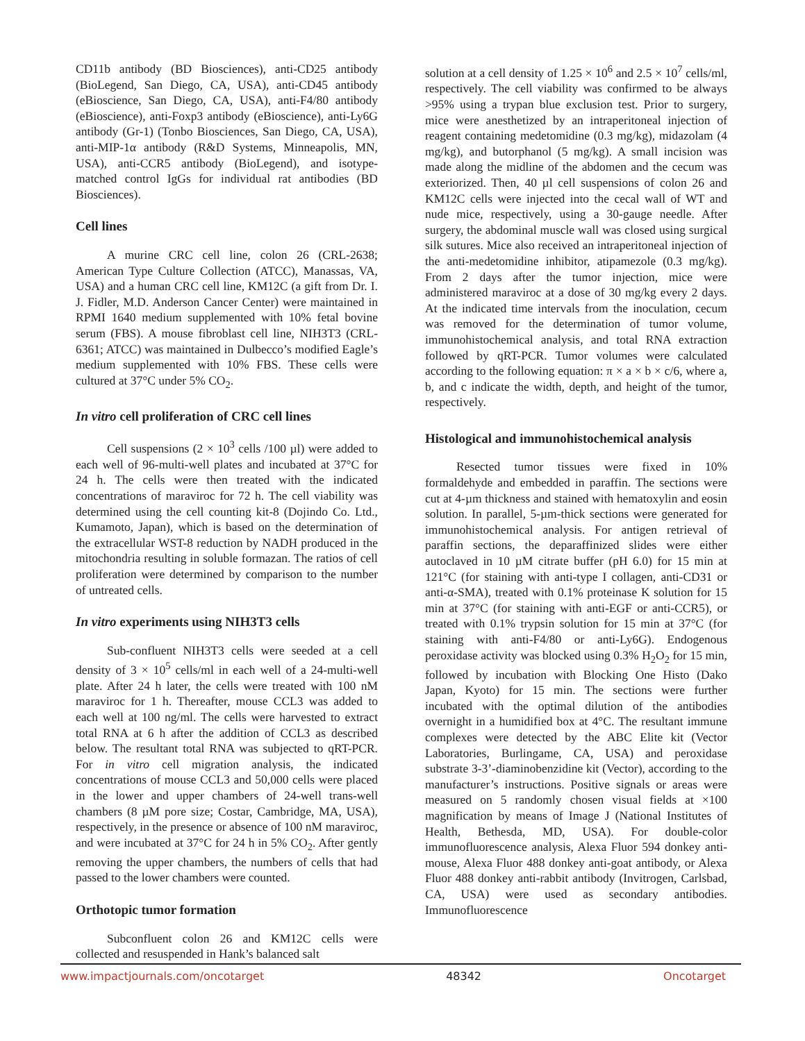CD11b antibody (BD Biosciences), anti-CD25 antibody (BioLegend, San Diego, CA, USA), anti-CD45 antibody (eBioscience, San Diego, CA, USA), anti-F4/80 antibody (eBioscience), anti-Foxp3 antibody (eBioscience), anti-Ly6G antibody (Gr-1) (Tonbo Biosciences, San Diego, CA, USA), anti-MIP-1α antibody (R&D Systems, Minneapolis, MN, USA), anti-CCR5 antibody (BioLegend), and isotype-matched control IgGs for individual rat antibodies (BD Biosciences).
Cell lines
A murine CRC cell line, colon 26 (CRL-2638; American Type Culture Collection (ATCC), Manassas, VA, USA) and a human CRC cell line, KM12C (a gift from Dr. I. J. Fidler, M.D. Anderson Cancer Center) were maintained in RPMI 1640 medium supplemented with 10% fetal bovine serum (FBS). A mouse fibroblast cell line, NIH3T3 (CRL-6361; ATCC) was maintained in Dulbecco’s modified Eagle’s medium supplemented with 10% FBS. These cells were cultured at 37°C under 5% CO<sub>2</sub>.
In vitro cell proliferation of CRC cell lines
Cell suspensions (2 × 10<sup>3</sup> cells /100 µl) were added to each well of 96-multi-well plates and incubated at 37°C for 24 h. The cells were then treated with the indicated concentrations of maraviroc for 72 h. The cell viability was determined using the cell counting kit-8 (Dojindo Co. Ltd., Kumamoto, Japan), which is based on the determination of the extracellular WST-8 reduction by NADH produced in the mitochondria resulting in soluble formazan. The ratios of cell proliferation were determined by comparison to the number of untreated cells.
In vitro experiments using NIH3T3 cells
Sub-confluent NIH3T3 cells were seeded at a cell density of 3 × 10<sup>5</sup> cells/ml in each well of a 24-multi-well plate. After 24 h later, the cells were treated with 100 nM maraviroc for 1 h. Thereafter, mouse CCL3 was added to each well at 100 ng/ml. The cells were harvested to extract total RNA at 6 h after the addition of CCL3 as described below. The resultant total RNA was subjected to qRT-PCR. For in vitro cell migration analysis, the indicated concentrations of mouse CCL3 and 50,000 cells were placed in the lower and upper chambers of 24-well trans-well chambers (8 µM pore size; Costar, Cambridge, MA, USA), respectively, in the presence or absence of 100 nM maraviroc, and were incubated at 37°C for 24 h in 5% CO<sub>2</sub>. After gently removing the upper chambers, the numbers of cells that had passed to the lower chambers were counted.
Orthotopic tumor formation
Subconfluent colon 26 and KM12C cells were collected and resuspended in Hank’s balanced salt
solution at a cell density of 1.25 × 10<sup>6</sup> and 2.5 × 10<sup>7</sup> cells/ml, respectively. The cell viability was confirmed to be always >95% using a trypan blue exclusion test. Prior to surgery, mice were anesthetized by an intraperitoneal injection of reagent containing medetomidine (0.3 mg/kg), midazolam (4 mg/kg), and butorphanol (5 mg/kg). A small incision was made along the midline of the abdomen and the cecum was exteriorized. Then, 40 µl cell suspensions of colon 26 and KM12C cells were injected into the cecal wall of WT and nude mice, respectively, using a 30-gauge needle. After surgery, the abdominal muscle wall was closed using surgical silk sutures. Mice also received an intraperitoneal injection of the anti-medetomidine inhibitor, atipamezole (0.3 mg/kg). From 2 days after the tumor injection, mice were administered maraviroc at a dose of 30 mg/kg every 2 days. At the indicated time intervals from the inoculation, cecum was removed for the determination of tumor volume, immunohistochemical analysis, and total RNA extraction followed by qRT-PCR. Tumor volumes were calculated according to the following equation: π × a × b × c/6, where a, b, and c indicate the width, depth, and height of the tumor, respectively.
Histological and immunohistochemical analysis
Resected tumor tissues were fixed in 10% formaldehyde and embedded in paraffin. The sections were cut at 4-µm thickness and stained with hematoxylin and eosin solution. In parallel, 5-µm-thick sections were generated for immunohistochemical analysis. For antigen retrieval of paraffin sections, the deparaffinized slides were either autoclaved in 10 µM citrate buffer (pH 6.0) for 15 min at 121°C (for staining with anti-type I collagen, anti-CD31 or anti-α-SMA), treated with 0.1% proteinase K solution for 15 min at 37°C (for staining with anti-EGF or anti-CCR5), or treated with 0.1% trypsin solution for 15 min at 37°C (for staining with anti-F4/80 or anti-Ly6G). Endogenous peroxidase activity was blocked using 0.3% H<sub>2</sub>O<sub>2</sub> for 15 min, followed by incubation with Blocking One Histo (Dako Japan, Kyoto) for 15 min. The sections were further incubated with the optimal dilution of the antibodies overnight in a humidified box at 4°C. The resultant immune complexes were detected by the ABC Elite kit (Vector Laboratories, Burlingame, CA, USA) and peroxidase substrate 3-3’-diaminobenzidine kit (Vector), according to the manufacturer’s instructions. Positive signals or areas were measured on 5 randomly chosen visual fields at ×100 magnification by means of Image J (National Institutes of Health, Bethesda, MD, USA). For double-color immunofluorescence analysis, Alexa Fluor 594 donkey anti-mouse, Alexa Fluor 488 donkey anti-goat antibody, or Alexa Fluor 488 donkey anti-rabbit antibody (Invitrogen, Carlsbad, CA, USA) were used as secondary antibodies. Immunofluorescence
www.impactjournals.com/oncotarget 48342 Oncotarget